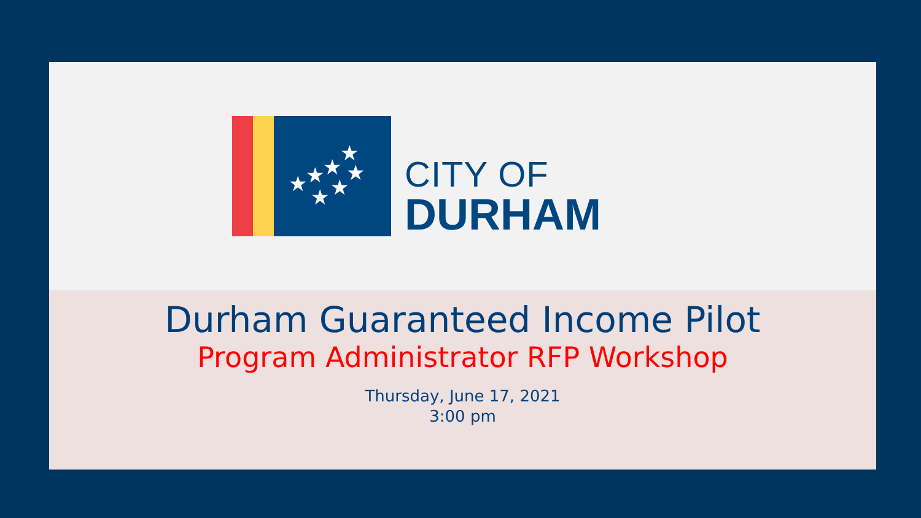★
★
★
★
★
★
★
CITY OF
DURHAM
Durham Guaranteed Income Pilot
Program Administrator RFP Workshop
Thursday, June 17, 2021
3:00 pm